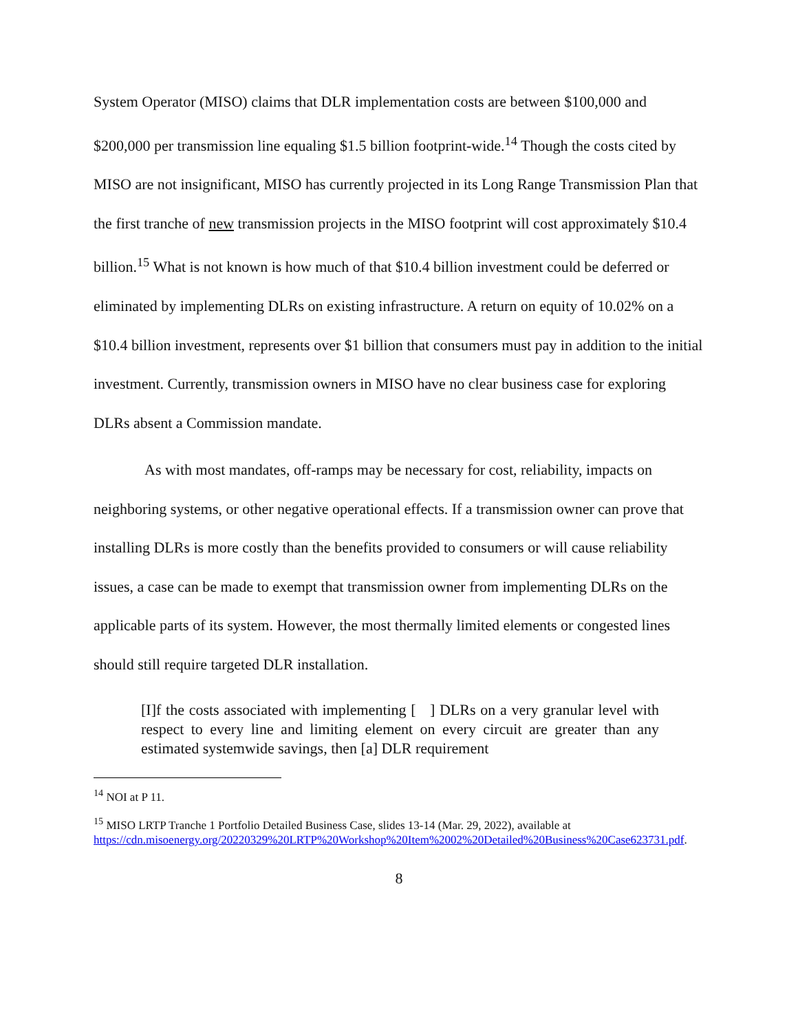System Operator (MISO) claims that DLR implementation costs are between $100,000 and $200,000 per transmission line equaling $1.5 billion footprint-wide.<sup>14</sup> Though the costs cited by MISO are not insignificant, MISO has currently projected in its Long Range Transmission Plan that the first tranche of new transmission projects in the MISO footprint will cost approximately $10.4 billion.<sup>15</sup> What is not known is how much of that $10.4 billion investment could be deferred or eliminated by implementing DLRs on existing infrastructure. A return on equity of 10.02% on a $10.4 billion investment, represents over $1 billion that consumers must pay in addition to the initial investment. Currently, transmission owners in MISO have no clear business case for exploring DLRs absent a Commission mandate.
As with most mandates, off-ramps may be necessary for cost, reliability, impacts on neighboring systems, or other negative operational effects. If a transmission owner can prove that installing DLRs is more costly than the benefits provided to consumers or will cause reliability issues, a case can be made to exempt that transmission owner from implementing DLRs on the applicable parts of its system. However, the most thermally limited elements or congested lines should still require targeted DLR installation.
[I]f the costs associated with implementing [ ] DLRs on a very granular level with respect to every line and limiting element on every circuit are greater than any estimated systemwide savings, then [a] DLR requirement
<sup>14</sup> NOI at P 11.
<sup>15</sup> MISO LRTP Tranche 1 Portfolio Detailed Business Case, slides 13-14 (Mar. 29, 2022), available at https://cdn.misoenergy.org/20220329%20LRTP%20Workshop%20Item%2002%20Detailed%20Business%20Case623731.pdf.
8